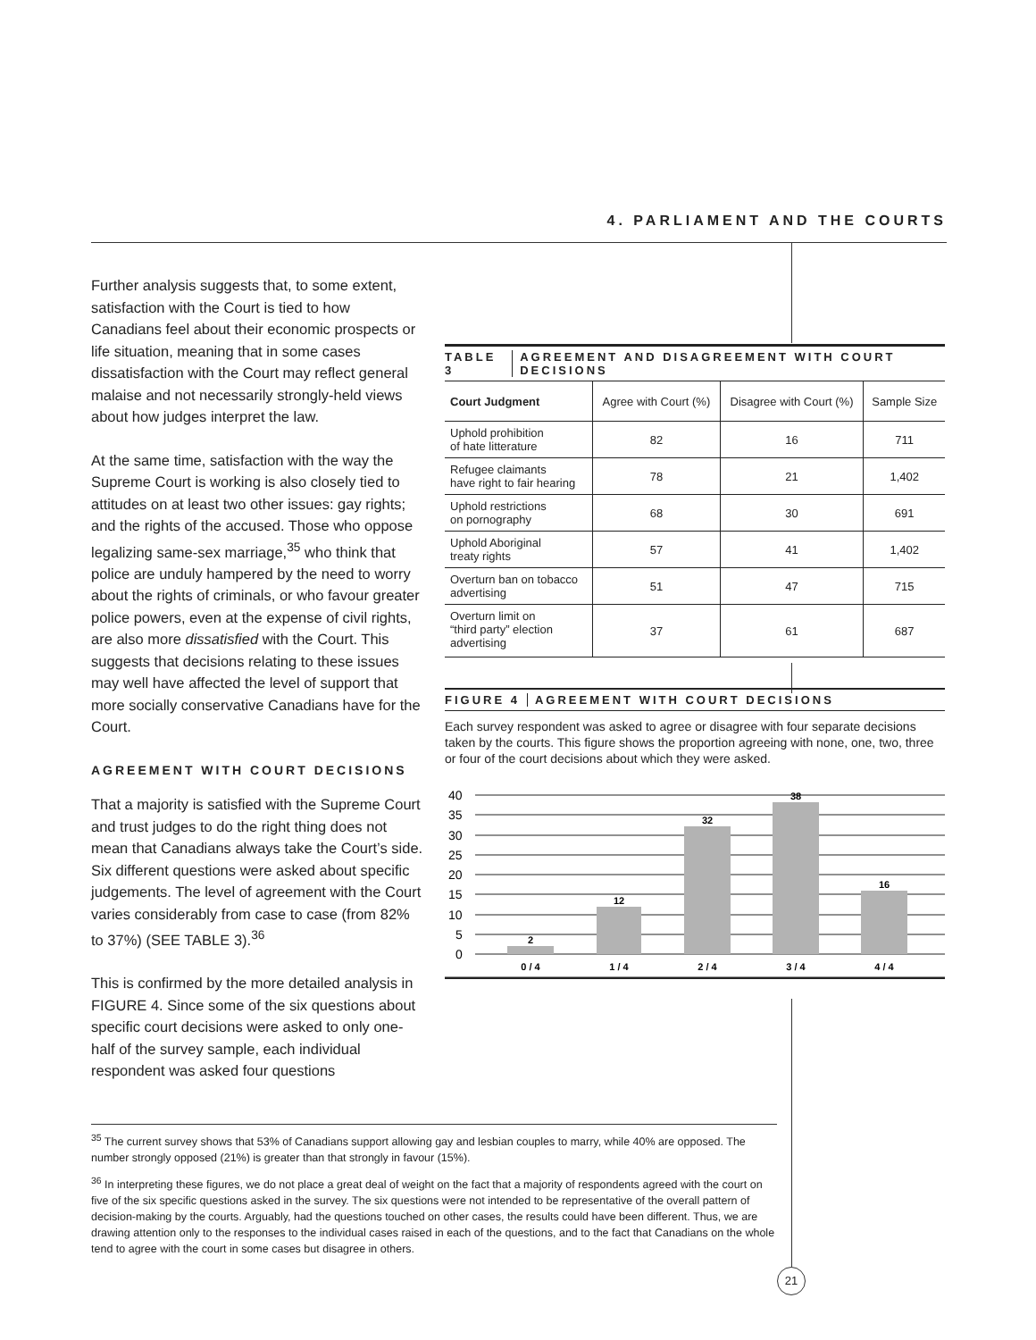4. PARLIAMENT AND THE COURTS
Further analysis suggests that, to some extent, satisfaction with the Court is tied to how Canadians feel about their economic prospects or life situation, meaning that in some cases dissatisfaction with the Court may reflect general malaise and not necessarily strongly-held views about how judges interpret the law.
At the same time, satisfaction with the way the Supreme Court is working is also closely tied to attitudes on at least two other issues: gay rights; and the rights of the accused. Those who oppose legalizing same-sex marriage,<sup>35</sup> who think that police are unduly hampered by the need to worry about the rights of criminals, or who favour greater police powers, even at the expense of civil rights, are also more dissatisfied with the Court. This suggests that decisions relating to these issues may well have affected the level of support that more socially conservative Canadians have for the Court.
AGREEMENT WITH COURT DECISIONS
That a majority is satisfied with the Supreme Court and trust judges to do the right thing does not mean that Canadians always take the Court’s side. Six different questions were asked about specific judgements. The level of agreement with the Court varies considerably from case to case (from 82% to 37%) (SEE TABLE 3).<sup>36</sup>
This is confirmed by the more detailed analysis in FIGURE 4. Since some of the six questions about specific court decisions were asked to only one-half of the survey sample, each individual respondent was asked four questions
TABLE 3 AGREEMENT AND DISAGREEMENT WITH COURT DECISIONS
| Court Judgment | Agree with Court (%) | Disagree with Court (%) | Sample Size |
| --- | --- | --- | --- |
| Uphold prohibition of hate litterature | 82 | 16 | 711 |
| Refugee claimants have right to fair hearing | 78 | 21 | 1,402 |
| Uphold restrictions on pornography | 68 | 30 | 691 |
| Uphold Aboriginal treaty rights | 57 | 41 | 1,402 |
| Overturn ban on tobacco advertising | 51 | 47 | 715 |
| Overturn limit on “third party” election advertising | 37 | 61 | 687 |
FIGURE 4 AGREEMENT WITH COURT DECISIONS
Each survey respondent was asked to agree or disagree with four separate decisions taken by the courts. This figure shows the proportion agreeing with none, one, two, three or four of the court decisions about which they were asked.
0
5
10
15
20
25
30
35
40
2
12
32
38
16
0 / 4
1 / 4
2 / 4
3 / 4
4 / 4
<sup>35</sup> The current survey shows that 53% of Canadians support allowing gay and lesbian couples to marry, while 40% are opposed. The number strongly opposed (21%) is greater than that strongly in favour (15%).
<sup>36</sup> In interpreting these figures, we do not place a great deal of weight on the fact that a majority of respondents agreed with the court on five of the six specific questions asked in the survey. The six questions were not intended to be representative of the overall pattern of decision-making by the courts. Arguably, had the questions touched on other cases, the results could have been different. Thus, we are drawing attention only to the responses to the individual cases raised in each of the questions, and to the fact that Canadians on the whole tend to agree with the court in some cases but disagree in others.
21